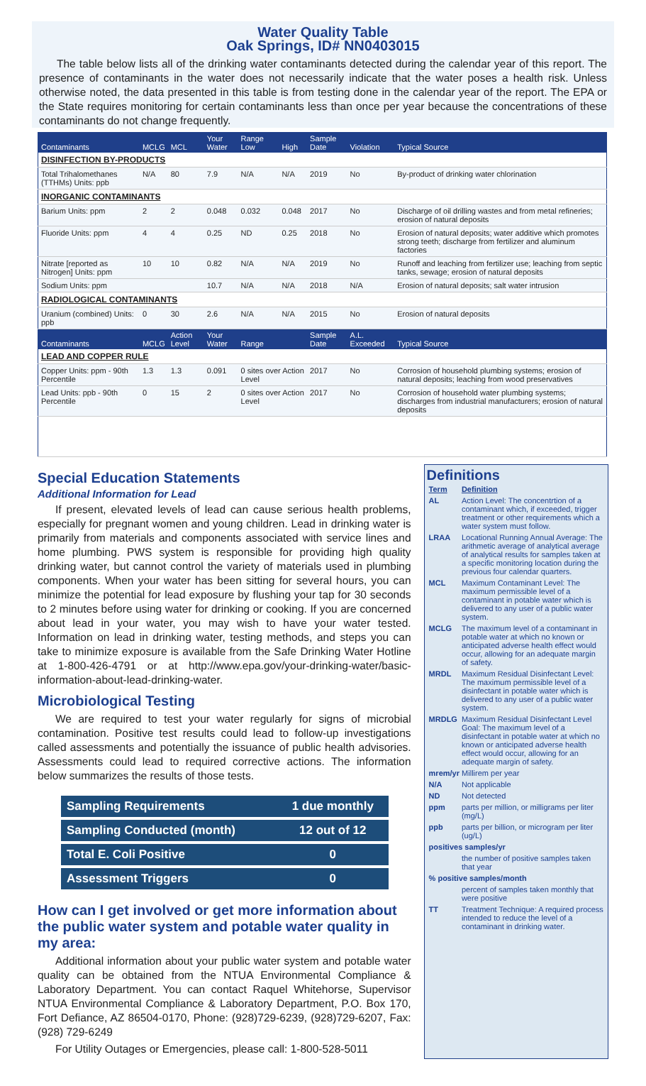Water Quality Table
Oak Springs, ID# NN0403015
The table below lists all of the drinking water contaminants detected during the calendar year of this report. The presence of contaminants in the water does not necessarily indicate that the water poses a health risk. Unless otherwise noted, the data presented in this table is from testing done in the calendar year of the report. The EPA or the State requires monitoring for certain contaminants less than once per year because the concentrations of these contaminants do not change frequently.
| Contaminants | MCLG | MCL | Your Water | Range Low | High | Sample Date | Violation | Typical Source |
| --- | --- | --- | --- | --- | --- | --- | --- | --- |
| DISINFECTION BY-PRODUCTS | | | | | | | | |
| Total Trihalomethanes (TTHMs) Units: ppb | N/A | 80 | 7.9 | N/A | N/A | 2019 | No | By-product of drinking water chlorination |
| INORGANIC CONTAMINANTS | | | | | | | | |
| Barium Units: ppm | 2 | 2 | 0.048 | 0.032 | 0.048 | 2017 | No | Discharge of oil drilling wastes and from metal refineries; erosion of natural deposits |
| Fluoride Units: ppm | 4 | 4 | 0.25 | ND | 0.25 | 2018 | No | Erosion of natural deposits; water additive which promotes strong teeth; discharge from fertilizer and aluminum factories |
| Nitrate [reported as Nitrogen] Units: ppm | 10 | 10 | 0.82 | N/A | N/A | 2019 | No | Runoff and leaching from fertilizer use; leaching from septic tanks, sewage; erosion of natural deposits |
| Sodium Units: ppm | | | 10.7 | N/A | N/A | 2018 | N/A | Erosion of natural deposits; salt water intrusion |
| RADIOLOGICAL CONTAMINANTS | | | | | | | | |
| Uranium (combined) Units: ppb | 0 | 30 | 2.6 | N/A | N/A | 2015 | No | Erosion of natural deposits |
| Contaminants | MCLG | Action Level | Your Water | Range | | Sample Date | A.L. Exceeded | Typical Source |
| LEAD AND COPPER RULE | | | | | | | | |
| Copper Units: ppm - 90th Percentile | 1.3 | 1.3 | 0.091 | 0 sites over Action Level | | 2017 | No | Corrosion of household plumbing systems; erosion of natural deposits; leaching from wood preservatives |
| Lead Units: ppb - 90th Percentile | 0 | 15 | 2 | 0 sites over Action Level | | 2017 | No | Corrosion of household water plumbing systems; discharges from industrial manufacturers; erosion of natural deposits |
Special Education Statements
Additional Information for Lead
If present, elevated levels of lead can cause serious health problems, especially for pregnant women and young children. Lead in drinking water is primarily from materials and components associated with service lines and home plumbing. PWS system is responsible for providing high quality drinking water, but cannot control the variety of materials used in plumbing components. When your water has been sitting for several hours, you can minimize the potential for lead exposure by flushing your tap for 30 seconds to 2 minutes before using water for drinking or cooking. If you are concerned about lead in your water, you may wish to have your water tested. Information on lead in drinking water, testing methods, and steps you can take to minimize exposure is available from the Safe Drinking Water Hotline at 1-800-426-4791 or at http://www.epa.gov/your-drinking-water/basic-information-about-lead-drinking-water.
Microbiological Testing
We are required to test your water regularly for signs of microbial contamination. Positive test results could lead to follow-up investigations called assessments and potentially the issuance of public health advisories. Assessments could lead to required corrective actions. The information below summarizes the results of those tests.
| Sampling Requirements | 1 due monthly |
| Sampling Conducted (month) | 12 out of 12 |
| Total E. Coli Positive | 0 |
| Assessment Triggers | 0 |
How can I get involved or get more information about the public water system and potable water quality in my area:
Additional information about your public water system and potable water quality can be obtained from the NTUA Environmental Compliance & Laboratory Department. You can contact Raquel Whitehorse, Supervisor NTUA Environmental Compliance & Laboratory Department, P.O. Box 170, Fort Defiance, AZ 86504-0170, Phone: (928)729-6239, (928)729-6207, Fax: (928) 729-6249
For Utility Outages or Emergencies, please call: 1-800-528-5011
Definitions
| Term | Definition |
| AL | Action Level: The concentrtion of a contaminant which, if exceeded, trigger treatment or other requirements which a water system must follow. |
| LRAA | Locational Running Annual Average: The arithmetic average of analytical average of analytical results for samples taken at a specific monitoring location during the previous four calendar quarters. |
| MCL | Maximum Contaminant Level: The maximum permissible level of a contaminant in potable water which is delivered to any user of a public water system. |
| MCLG | The maximum level of a contaminant in potable water at which no known or anticipated adverse health effect would occur, allowing for an adequate margin of safety. |
| MRDL | Maximum Residual Disinfectant Level: The maximum permissible level of a disinfectant in potable water which is delivered to any user of a public water system. |
| MRDLG | Maximum Residual Disinfectant Level Goal: The maximum level of a disinfectant in potable water at which no known or anticipated adverse health effect would occur, allowing for an adequate margin of safety. |
| mrem/yr Millirem per year | |
| N/A | Not applicable |
| ND | Not detected |
| ppm | parts per million, or milligrams per liter (mg/L) |
| ppb | parts per billion, or microgram per liter (ug/L) |
| positives samples/yr | |
| | the number of positive samples taken that year |
| % positive samples/month | |
| | percent of samples taken monthly that were positive |
| TT | Treatment Technique: A required process intended to reduce the level of a contaminant in drinking water. |